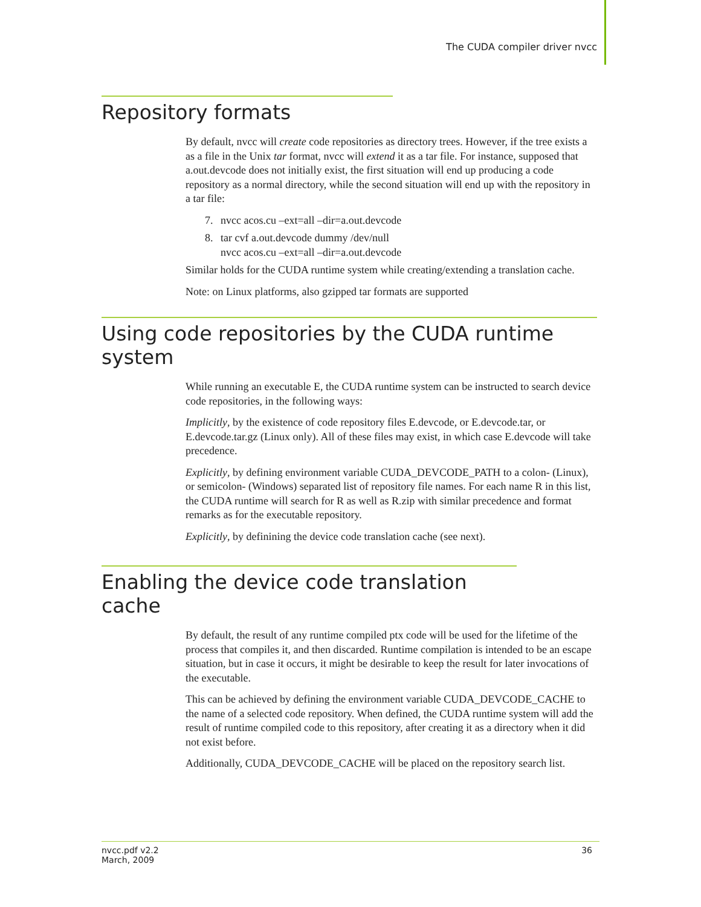The CUDA compiler driver nvcc
Repository formats
By default, nvcc will create code repositories as directory trees. However, if the tree exists a as a file in the Unix tar format, nvcc will extend it as a tar file. For instance, supposed that a.out.devcode does not initially exist, the first situation will end up producing a code repository as a normal directory, while the second situation will end up with the repository in a tar file:
7. nvcc acos.cu –ext=all –dir=a.out.devcode
8. tar cvf a.out.devcode dummy /dev/null
nvcc acos.cu –ext=all –dir=a.out.devcode
Similar holds for the CUDA runtime system while creating/extending a translation cache.
Note: on Linux platforms, also gzipped tar formats are supported
Using code repositories by the CUDA runtime system
While running an executable E, the CUDA runtime system can be instructed to search device code repositories, in the following ways:
Implicitly, by the existence of code repository files E.devcode, or E.devcode.tar, or E.devcode.tar.gz (Linux only). All of these files may exist, in which case E.devcode will take precedence.
Explicitly, by defining environment variable CUDA_DEVCODE_PATH to a colon- (Linux), or semicolon- (Windows) separated list of repository file names. For each name R in this list, the CUDA runtime will search for R as well as R.zip with similar precedence and format remarks as for the executable repository.
Explicitly, by definining the device code translation cache (see next).
Enabling the device code translation cache
By default, the result of any runtime compiled ptx code will be used for the lifetime of the process that compiles it, and then discarded. Runtime compilation is intended to be an escape situation, but in case it occurs, it might be desirable to keep the result for later invocations of the executable.
This can be achieved by defining the environment variable CUDA_DEVCODE_CACHE to the name of a selected code repository. When defined, the CUDA runtime system will add the result of runtime compiled code to this repository, after creating it as a directory when it did not exist before.
Additionally, CUDA_DEVCODE_CACHE will be placed on the repository search list.
nvcc.pdf v2.2
March, 2009
36